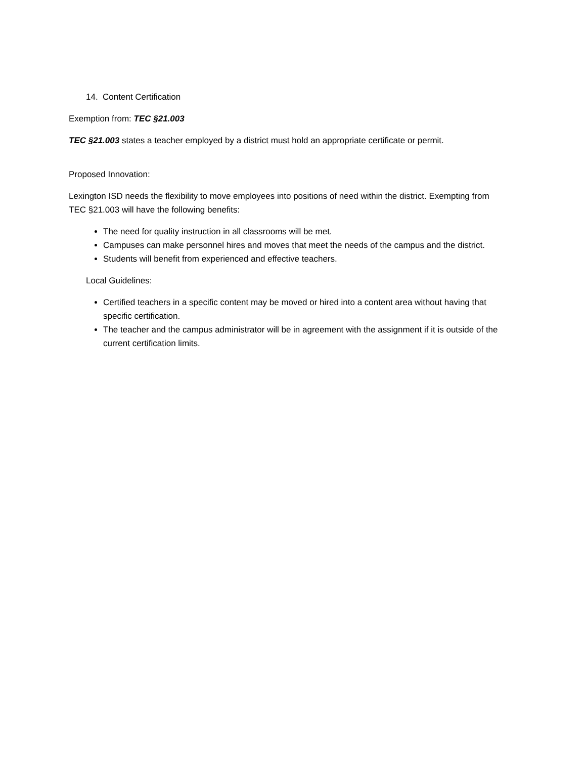14. Content Certification
Exemption from: TEC §21.003
TEC §21.003 states a teacher employed by a district must hold an appropriate certificate or permit.
Proposed Innovation:
Lexington ISD needs the flexibility to move employees into positions of need within the district. Exempting from TEC §21.003 will have the following benefits:
The need for quality instruction in all classrooms will be met.
Campuses can make personnel hires and moves that meet the needs of the campus and the district.
Students will benefit from experienced and effective teachers.
Local Guidelines:
Certified teachers in a specific content may be moved or hired into a content area without having that specific certification.
The teacher and the campus administrator will be in agreement with the assignment if it is outside of the current certification limits.